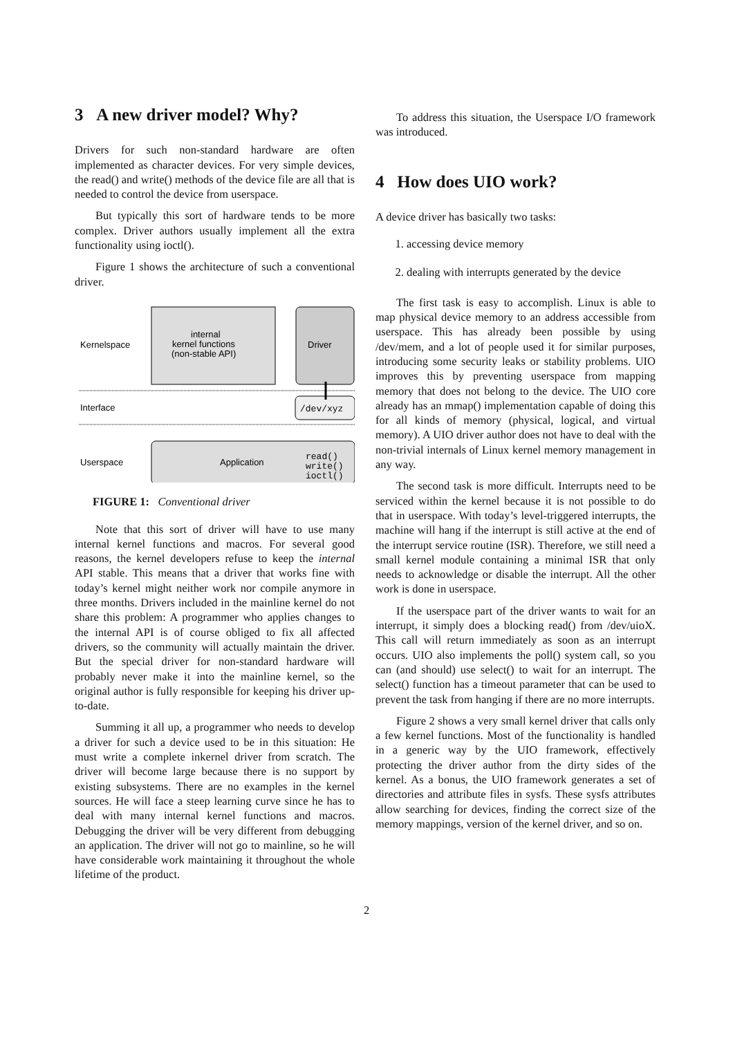3 A new driver model? Why?
Drivers for such non-standard hardware are often implemented as character devices. For very simple devices, the read() and write() methods of the device file are all that is needed to control the device from userspace.
But typically this sort of hardware tends to be more complex. Driver authors usually implement all the extra functionality using ioctl().
Figure 1 shows the architecture of such a conventional driver.
internal
kernel functions
(non-stable API)
Driver
Kernelspace
Interface
/dev/xyz
Userspace
Application
read()
write()
ioctl()
FIGURE 1: Conventional driver
Note that this sort of driver will have to use many internal kernel functions and macros. For several good reasons, the kernel developers refuse to keep the internal API stable. This means that a driver that works fine with today’s kernel might neither work nor compile anymore in three months. Drivers included in the mainline kernel do not share this problem: A programmer who applies changes to the internal API is of course obliged to fix all affected drivers, so the community will actually maintain the driver. But the special driver for non-standard hardware will probably never make it into the mainline kernel, so the original author is fully responsible for keeping his driver up-to-date.
Summing it all up, a programmer who needs to develop a driver for such a device used to be in this situation: He must write a complete inkernel driver from scratch. The driver will become large because there is no support by existing subsystems. There are no examples in the kernel sources. He will face a steep learning curve since he has to deal with many internal kernel functions and macros. Debugging the driver will be very different from debugging an application. The driver will not go to mainline, so he will have considerable work maintaining it throughout the whole lifetime of the product.
To address this situation, the Userspace I/O framework was introduced.
4 How does UIO work?
A device driver has basically two tasks:
1. accessing device memory
2. dealing with interrupts generated by the device
The first task is easy to accomplish. Linux is able to map physical device memory to an address accessible from userspace. This has already been possible by using /dev/mem, and a lot of people used it for similar purposes, introducing some security leaks or stability problems. UIO improves this by preventing userspace from mapping memory that does not belong to the device. The UIO core already has an mmap() implementation capable of doing this for all kinds of memory (physical, logical, and virtual memory). A UIO driver author does not have to deal with the non-trivial internals of Linux kernel memory management in any way.
The second task is more difficult. Interrupts need to be serviced within the kernel because it is not possible to do that in userspace. With today’s level-triggered interrupts, the machine will hang if the interrupt is still active at the end of the interrupt service routine (ISR). Therefore, we still need a small kernel module containing a minimal ISR that only needs to acknowledge or disable the interrupt. All the other work is done in userspace.
If the userspace part of the driver wants to wait for an interrupt, it simply does a blocking read() from /dev/uioX. This call will return immediately as soon as an interrupt occurs. UIO also implements the poll() system call, so you can (and should) use select() to wait for an interrupt. The select() function has a timeout parameter that can be used to prevent the task from hanging if there are no more interrupts.
Figure 2 shows a very small kernel driver that calls only a few kernel functions. Most of the functionality is handled in a generic way by the UIO framework, effectively protecting the driver author from the dirty sides of the kernel. As a bonus, the UIO framework generates a set of directories and attribute files in sysfs. These sysfs attributes allow searching for devices, finding the correct size of the memory mappings, version of the kernel driver, and so on.
2